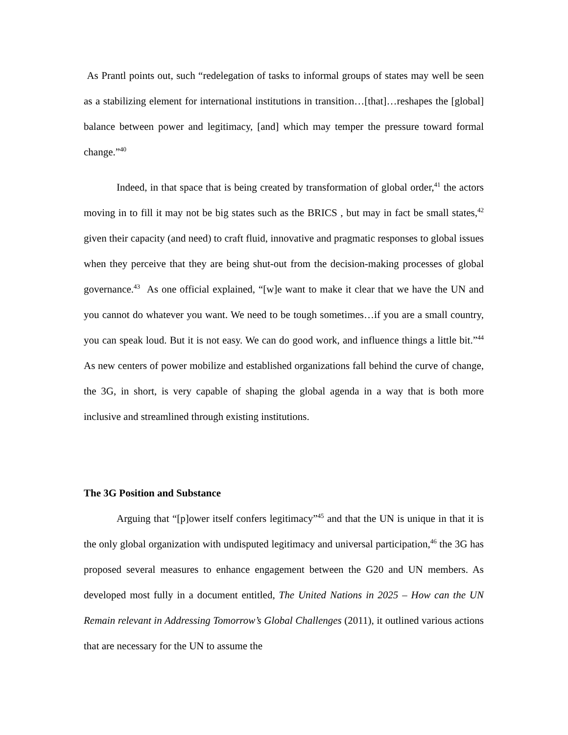As Prantl points out, such “redelegation of tasks to informal groups of states may well be seen as a stabilizing element for international institutions in transition…[that]…reshapes the [global] balance between power and legitimacy, [and] which may temper the pressure toward formal change.”<sup>40</sup>
Indeed, in that space that is being created by transformation of global order,<sup>41</sup> the actors moving in to fill it may not be big states such as the BRICS , but may in fact be small states,<sup>42</sup> given their capacity (and need) to craft fluid, innovative and pragmatic responses to global issues when they perceive that they are being shut-out from the decision-making processes of global governance.<sup>43</sup> As one official explained, “[w]e want to make it clear that we have the UN and you cannot do whatever you want. We need to be tough sometimes…if you are a small country, you can speak loud. But it is not easy. We can do good work, and influence things a little bit.”<sup>44</sup> As new centers of power mobilize and established organizations fall behind the curve of change, the 3G, in short, is very capable of shaping the global agenda in a way that is both more inclusive and streamlined through existing institutions.
The 3G Position and Substance
Arguing that “[p]ower itself confers legitimacy”<sup>45</sup> and that the UN is unique in that it is the only global organization with undisputed legitimacy and universal participation,<sup>46</sup> the 3G has proposed several measures to enhance engagement between the G20 and UN members. As developed most fully in a document entitled, The United Nations in 2025 – How can the UN Remain relevant in Addressing Tomorrow’s Global Challenges (2011), it outlined various actions that are necessary for the UN to assume the